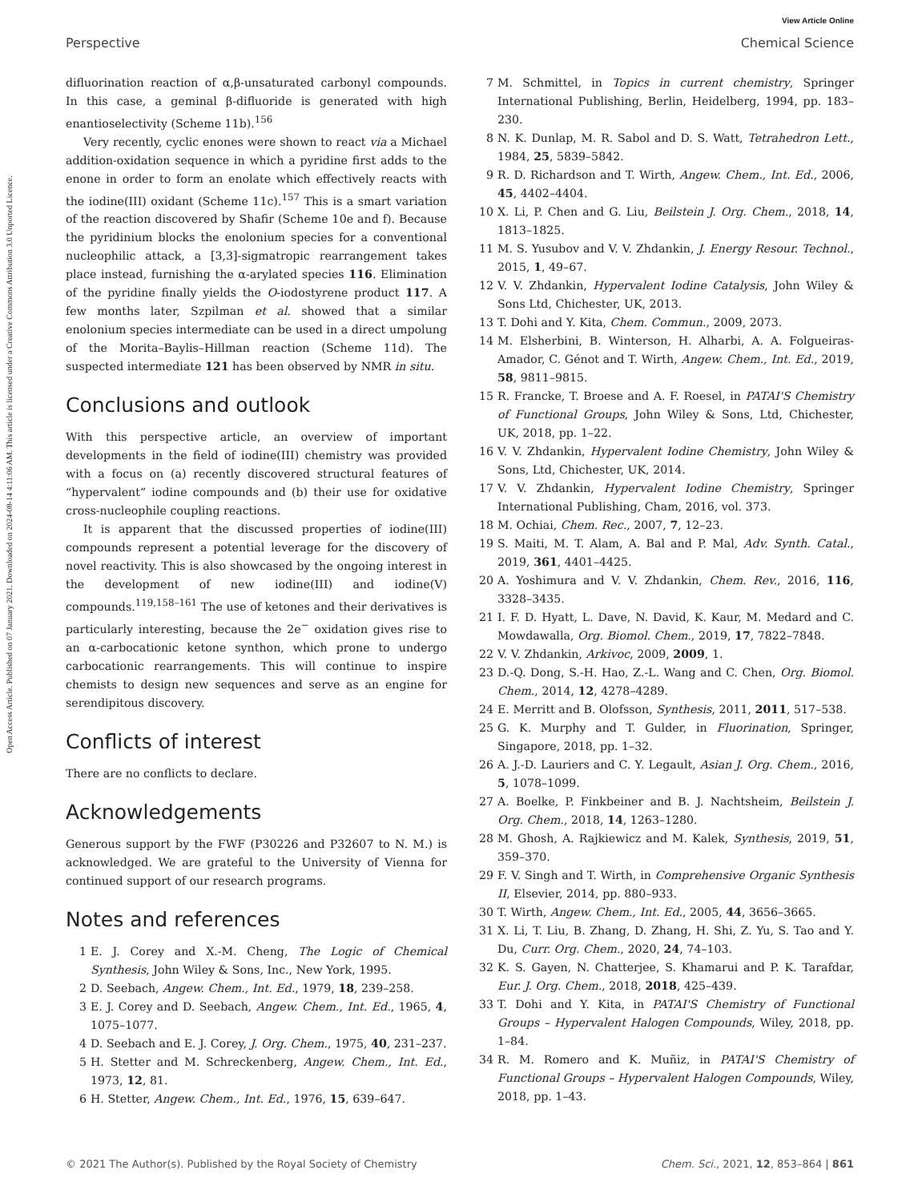View Article Online
Perspective Chemical Science
Open Access Article. Published on 07 January 2021. Downloaded on 2024-08-14 4:11:06 AM. This article is licensed under a Creative Commons Attribution 3.0 Unported Licence.
difluorination reaction of α,β-unsaturated carbonyl compounds. In this case, a geminal β-difluoride is generated with high enantioselectivity (Scheme 11b).<sup>156</sup>
Very recently, cyclic enones were shown to react via a Michael addition-oxidation sequence in which a pyridine first adds to the enone in order to form an enolate which effectively reacts with the iodine(III) oxidant (Scheme 11c).<sup>157</sup> This is a smart variation of the reaction discovered by Shafir (Scheme 10e and f). Because the pyridinium blocks the enolonium species for a conventional nucleophilic attack, a [3,3]-sigmatropic rearrangement takes place instead, furnishing the α-arylated species 116. Elimination of the pyridine finally yields the O-iodostyrene product 117. A few months later, Szpilman et al. showed that a similar enolonium species intermediate can be used in a direct umpolung of the Morita–Baylis–Hillman reaction (Scheme 11d). The suspected intermediate 121 has been observed by NMR in situ.
Conclusions and outlook
With this perspective article, an overview of important developments in the field of iodine(III) chemistry was provided with a focus on (a) recently discovered structural features of “hypervalent” iodine compounds and (b) their use for oxidative cross-nucleophile coupling reactions.
It is apparent that the discussed properties of iodine(III) compounds represent a potential leverage for the discovery of novel reactivity. This is also showcased by the ongoing interest in the development of new iodine(III) and iodine(V) compounds.<sup>119,158–161</sup> The use of ketones and their derivatives is particularly interesting, because the 2e<sup>−</sup> oxidation gives rise to an α-carbocationic ketone synthon, which prone to undergo carbocationic rearrangements. This will continue to inspire chemists to design new sequences and serve as an engine for serendipitous discovery.
Conflicts of interest
There are no conflicts to declare.
Acknowledgements
Generous support by the FWF (P30226 and P32607 to N. M.) is acknowledged. We are grateful to the University of Vienna for continued support of our research programs.
Notes and references
1 E. J. Corey and X.-M. Cheng, The Logic of Chemical Synthesis, John Wiley & Sons, Inc., New York, 1995.
2 D. Seebach, Angew. Chem., Int. Ed., 1979, 18, 239–258.
3 E. J. Corey and D. Seebach, Angew. Chem., Int. Ed., 1965, 4, 1075–1077.
4 D. Seebach and E. J. Corey, J. Org. Chem., 1975, 40, 231–237.
5 H. Stetter and M. Schreckenberg, Angew. Chem., Int. Ed., 1973, 12, 81.
6 H. Stetter, Angew. Chem., Int. Ed., 1976, 15, 639–647.
7 M. Schmittel, in Topics in current chemistry, Springer International Publishing, Berlin, Heidelberg, 1994, pp. 183–230.
8 N. K. Dunlap, M. R. Sabol and D. S. Watt, Tetrahedron Lett., 1984, 25, 5839–5842.
9 R. D. Richardson and T. Wirth, Angew. Chem., Int. Ed., 2006, 45, 4402–4404.
10 X. Li, P. Chen and G. Liu, Beilstein J. Org. Chem., 2018, 14, 1813–1825.
11 M. S. Yusubov and V. V. Zhdankin, J. Energy Resour. Technol., 2015, 1, 49–67.
12 V. V. Zhdankin, Hypervalent Iodine Catalysis, John Wiley & Sons Ltd, Chichester, UK, 2013.
13 T. Dohi and Y. Kita, Chem. Commun., 2009, 2073.
14 M. Elsherbini, B. Winterson, H. Alharbi, A. A. Folgueiras-Amador, C. Génot and T. Wirth, Angew. Chem., Int. Ed., 2019, 58, 9811–9815.
15 R. Francke, T. Broese and A. F. Roesel, in PATAI'S Chemistry of Functional Groups, John Wiley & Sons, Ltd, Chichester, UK, 2018, pp. 1–22.
16 V. V. Zhdankin, Hypervalent Iodine Chemistry, John Wiley & Sons, Ltd, Chichester, UK, 2014.
17 V. V. Zhdankin, Hypervalent Iodine Chemistry, Springer International Publishing, Cham, 2016, vol. 373.
18 M. Ochiai, Chem. Rec., 2007, 7, 12–23.
19 S. Maiti, M. T. Alam, A. Bal and P. Mal, Adv. Synth. Catal., 2019, 361, 4401–4425.
20 A. Yoshimura and V. V. Zhdankin, Chem. Rev., 2016, 116, 3328–3435.
21 I. F. D. Hyatt, L. Dave, N. David, K. Kaur, M. Medard and C. Mowdawalla, Org. Biomol. Chem., 2019, 17, 7822–7848.
22 V. V. Zhdankin, Arkivoc, 2009, 2009, 1.
23 D.-Q. Dong, S.-H. Hao, Z.-L. Wang and C. Chen, Org. Biomol. Chem., 2014, 12, 4278–4289.
24 E. Merritt and B. Olofsson, Synthesis, 2011, 2011, 517–538.
25 G. K. Murphy and T. Gulder, in Fluorination, Springer, Singapore, 2018, pp. 1–32.
26 A. J.-D. Lauriers and C. Y. Legault, Asian J. Org. Chem., 2016, 5, 1078–1099.
27 A. Boelke, P. Finkbeiner and B. J. Nachtsheim, Beilstein J. Org. Chem., 2018, 14, 1263–1280.
28 M. Ghosh, A. Rajkiewicz and M. Kalek, Synthesis, 2019, 51, 359–370.
29 F. V. Singh and T. Wirth, in Comprehensive Organic Synthesis II, Elsevier, 2014, pp. 880–933.
30 T. Wirth, Angew. Chem., Int. Ed., 2005, 44, 3656–3665.
31 X. Li, T. Liu, B. Zhang, D. Zhang, H. Shi, Z. Yu, S. Tao and Y. Du, Curr. Org. Chem., 2020, 24, 74–103.
32 K. S. Gayen, N. Chatterjee, S. Khamarui and P. K. Tarafdar, Eur. J. Org. Chem., 2018, 2018, 425–439.
33 T. Dohi and Y. Kita, in PATAI'S Chemistry of Functional Groups – Hypervalent Halogen Compounds, Wiley, 2018, pp. 1–84.
34 R. M. Romero and K. Muñiz, in PATAI'S Chemistry of Functional Groups – Hypervalent Halogen Compounds, Wiley, 2018, pp. 1–43.
© 2021 The Author(s). Published by the Royal Society of Chemistry Chem. Sci., 2021, 12, 853–864 | 861